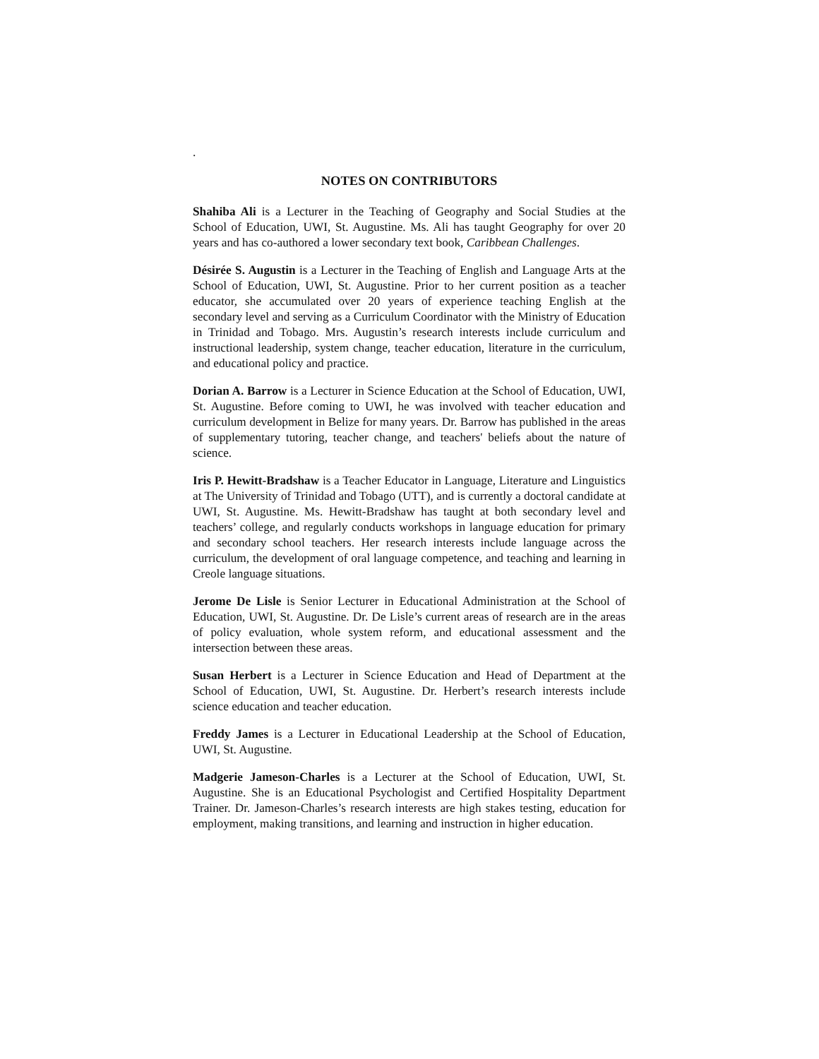.
NOTES ON CONTRIBUTORS
Shahiba Ali is a Lecturer in the Teaching of Geography and Social Studies at the School of Education, UWI, St. Augustine. Ms. Ali has taught Geography for over 20 years and has co-authored a lower secondary text book, Caribbean Challenges.
Désirée S. Augustin is a Lecturer in the Teaching of English and Language Arts at the School of Education, UWI, St. Augustine. Prior to her current position as a teacher educator, she accumulated over 20 years of experience teaching English at the secondary level and serving as a Curriculum Coordinator with the Ministry of Education in Trinidad and Tobago. Mrs. Augustin’s research interests include curriculum and instructional leadership, system change, teacher education, literature in the curriculum, and educational policy and practice.
Dorian A. Barrow is a Lecturer in Science Education at the School of Education, UWI, St. Augustine. Before coming to UWI, he was involved with teacher education and curriculum development in Belize for many years. Dr. Barrow has published in the areas of supplementary tutoring, teacher change, and teachers' beliefs about the nature of science.
Iris P. Hewitt-Bradshaw is a Teacher Educator in Language, Literature and Linguistics at The University of Trinidad and Tobago (UTT), and is currently a doctoral candidate at UWI, St. Augustine. Ms. Hewitt-Bradshaw has taught at both secondary level and teachers’ college, and regularly conducts workshops in language education for primary and secondary school teachers. Her research interests include language across the curriculum, the development of oral language competence, and teaching and learning in Creole language situations.
Jerome De Lisle is Senior Lecturer in Educational Administration at the School of Education, UWI, St. Augustine. Dr. De Lisle’s current areas of research are in the areas of policy evaluation, whole system reform, and educational assessment and the intersection between these areas.
Susan Herbert is a Lecturer in Science Education and Head of Department at the School of Education, UWI, St. Augustine. Dr. Herbert’s research interests include science education and teacher education.
Freddy James is a Lecturer in Educational Leadership at the School of Education, UWI, St. Augustine.
Madgerie Jameson-Charles is a Lecturer at the School of Education, UWI, St. Augustine. She is an Educational Psychologist and Certified Hospitality Department Trainer. Dr. Jameson-Charles’s research interests are high stakes testing, education for employment, making transitions, and learning and instruction in higher education.